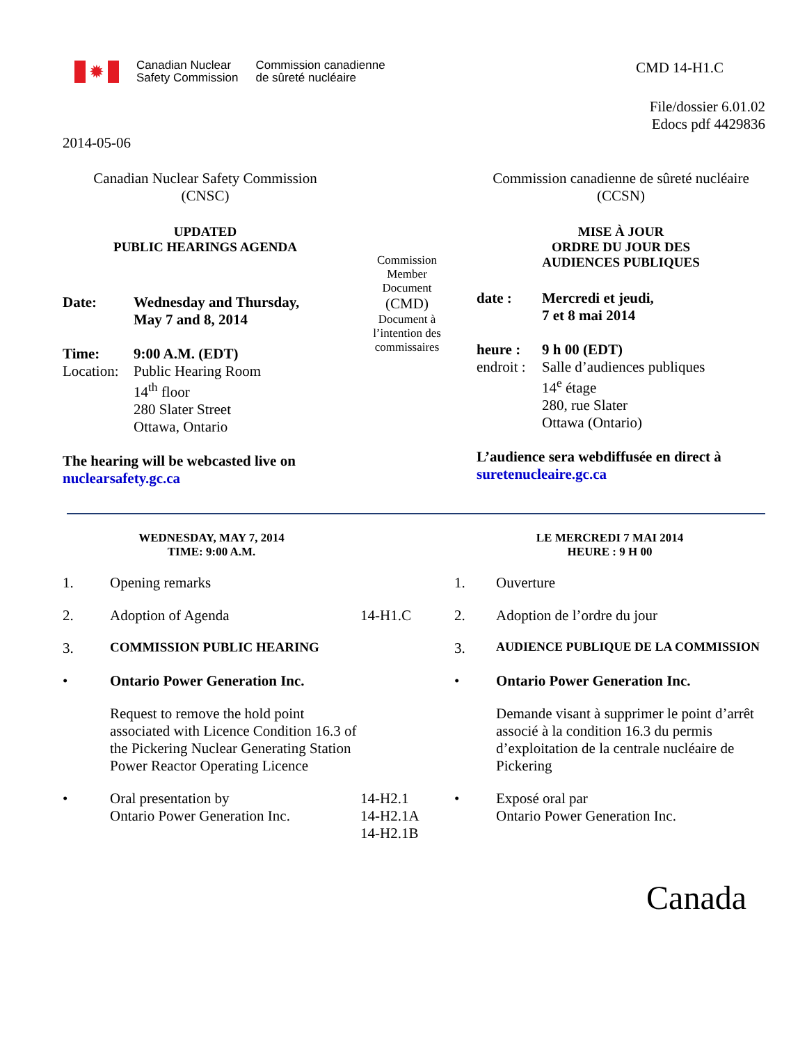✹
Canadian Nuclear
Safety Commission
Commission canadienne
de sûreté nucléaire
CMD 14-H1.C
File/dossier 6.01.02
Edocs pdf 4429836
2014-05-06
Canadian Nuclear Safety Commission
(CNSC)
UPDATED
PUBLIC HEARINGS AGENDA
| Date: | Wednesday and Thursday, May 7 and 8, 2014 |
| Time: Location: | 9:00 A.M. (EDT) Public Hearing Room 14<sup>th</sup> floor 280 Slater Street Ottawa, Ontario |
The hearing will be webcasted live on
nuclearsafety.gc.ca
Commission
Member
Document
(CMD)
Document à
l’intention des
commissaires
Commission canadienne de sûreté nucléaire
(CCSN)
MISE À JOUR
ORDRE DU JOUR DES
AUDIENCES PUBLIQUES
| date : | Mercredi et jeudi, 7 et 8 mai 2014 |
| heure : endroit : | 9 h 00 (EDT) Salle d’audiences publiques 14<sup>e</sup> étage 280, rue Slater Ottawa (Ontario) |
L’audience sera webdiffusée en direct à
suretenucleaire.gc.ca
| WEDNESDAY, MAY 7, 2014 TIME: 9:00 A.M. | | | LE MERCREDI 7 MAI 2014 HEURE : 9 H 00 | |
| 1. | Opening remarks | | 1. | Ouverture |
| 2. | Adoption of Agenda | 14-H1.C | 2. | Adoption de l’ordre du jour |
| 3. | COMMISSION PUBLIC HEARING | | 3. | AUDIENCE PUBLIQUE DE LA COMMISSION |
| • | Ontario Power Generation Inc. | | • | Ontario Power Generation Inc. |
| | Request to remove the hold point associated with Licence Condition 16.3 of the Pickering Nuclear Generating Station Power Reactor Operating Licence | | | Demande visant à supprimer le point d’arrêt associé à la condition 16.3 du permis d’exploitation de la centrale nucléaire de Pickering |
| • | Oral presentation by Ontario Power Generation Inc. | 14-H2.1 14-H2.1A 14-H2.1B | • | Exposé oral par Ontario Power Generation Inc. |
Canada